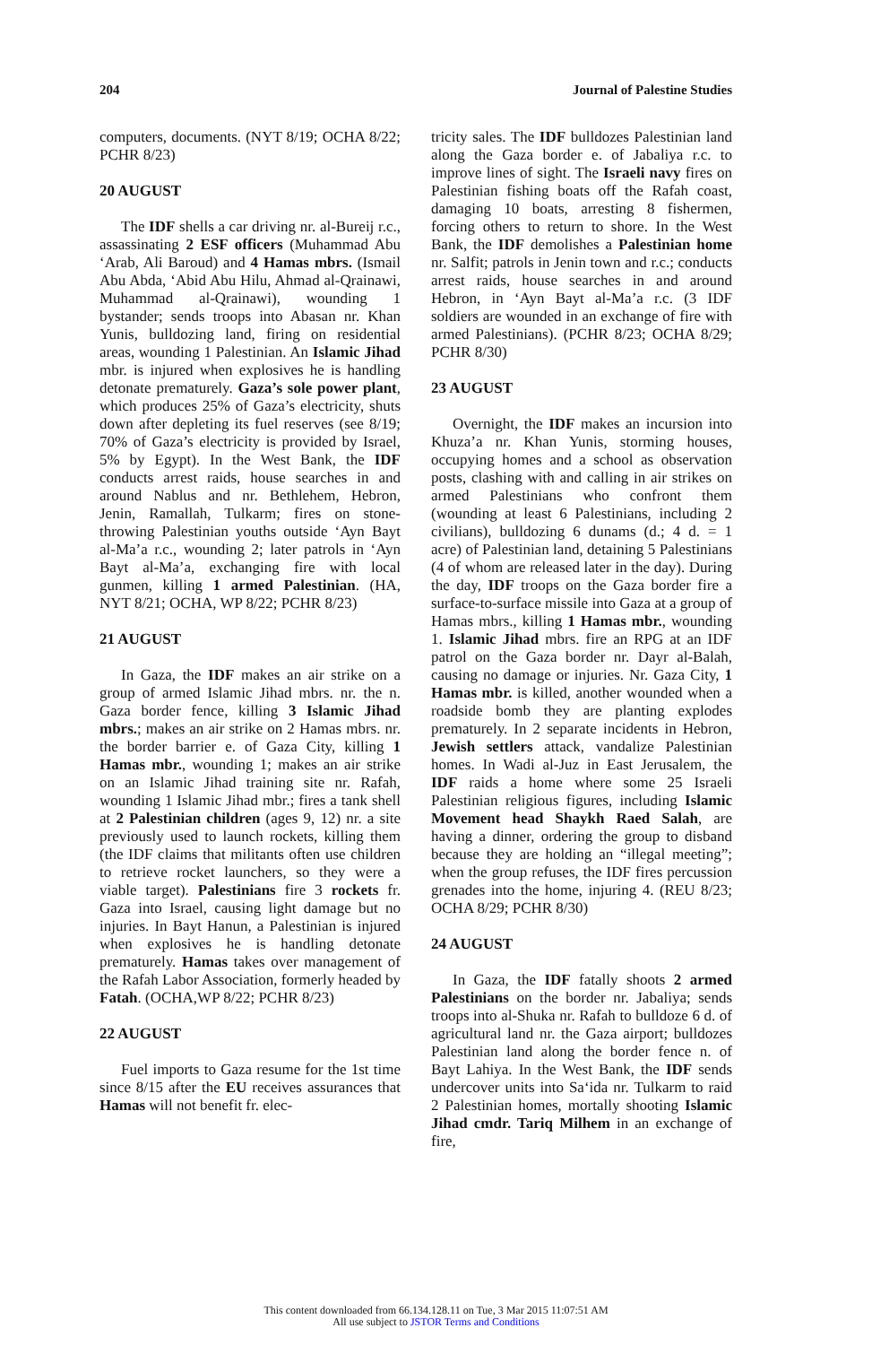204 Journal of Palestine Studies
computers, documents. (NYT 8/19; OCHA 8/22; PCHR 8/23)
20 AUGUST
The IDF shells a car driving nr. al-Bureij r.c., assassinating 2 ESF officers (Muhammad Abu ‘Arab, Ali Baroud) and 4 Hamas mbrs. (Ismail Abu Abda, ‘Abid Abu Hilu, Ahmad al-Qrainawi, Muhammad al-Qrainawi), wounding 1 bystander; sends troops into Abasan nr. Khan Yunis, bulldozing land, firing on residential areas, wounding 1 Palestinian. An Islamic Jihad mbr. is injured when explosives he is handling detonate prematurely. Gaza’s sole power plant, which produces 25% of Gaza’s electricity, shuts down after depleting its fuel reserves (see 8/19; 70% of Gaza’s electricity is provided by Israel, 5% by Egypt). In the West Bank, the IDF conducts arrest raids, house searches in and around Nablus and nr. Bethlehem, Hebron, Jenin, Ramallah, Tulkarm; fires on stone-throwing Palestinian youths outside ‘Ayn Bayt al-Ma’a r.c., wounding 2; later patrols in ‘Ayn Bayt al-Ma’a, exchanging fire with local gunmen, killing 1 armed Palestinian. (HA, NYT 8/21; OCHA, WP 8/22; PCHR 8/23)
21 AUGUST
In Gaza, the IDF makes an air strike on a group of armed Islamic Jihad mbrs. nr. the n. Gaza border fence, killing 3 Islamic Jihad mbrs.; makes an air strike on 2 Hamas mbrs. nr. the border barrier e. of Gaza City, killing 1 Hamas mbr., wounding 1; makes an air strike on an Islamic Jihad training site nr. Rafah, wounding 1 Islamic Jihad mbr.; fires a tank shell at 2 Palestinian children (ages 9, 12) nr. a site previously used to launch rockets, killing them (the IDF claims that militants often use children to retrieve rocket launchers, so they were a viable target). Palestinians fire 3 rockets fr. Gaza into Israel, causing light damage but no injuries. In Bayt Hanun, a Palestinian is injured when explosives he is handling detonate prematurely. Hamas takes over management of the Rafah Labor Association, formerly headed by Fatah. (OCHA,WP 8/22; PCHR 8/23)
22 AUGUST
Fuel imports to Gaza resume for the 1st time since 8/15 after the EU receives assurances that Hamas will not benefit fr. elec-
tricity sales. The IDF bulldozes Palestinian land along the Gaza border e. of Jabaliya r.c. to improve lines of sight. The Israeli navy fires on Palestinian fishing boats off the Rafah coast, damaging 10 boats, arresting 8 fishermen, forcing others to return to shore. In the West Bank, the IDF demolishes a Palestinian home nr. Salfit; patrols in Jenin town and r.c.; conducts arrest raids, house searches in and around Hebron, in ‘Ayn Bayt al-Ma’a r.c. (3 IDF soldiers are wounded in an exchange of fire with armed Palestinians). (PCHR 8/23; OCHA 8/29; PCHR 8/30)
23 AUGUST
Overnight, the IDF makes an incursion into Khuza’a nr. Khan Yunis, storming houses, occupying homes and a school as observation posts, clashing with and calling in air strikes on armed Palestinians who confront them (wounding at least 6 Palestinians, including 2 civilians), bulldozing 6 dunams (d.; 4 d. = 1 acre) of Palestinian land, detaining 5 Palestinians (4 of whom are released later in the day). During the day, IDF troops on the Gaza border fire a surface-to-surface missile into Gaza at a group of Hamas mbrs., killing 1 Hamas mbr., wounding 1. Islamic Jihad mbrs. fire an RPG at an IDF patrol on the Gaza border nr. Dayr al-Balah, causing no damage or injuries. Nr. Gaza City, 1 Hamas mbr. is killed, another wounded when a roadside bomb they are planting explodes prematurely. In 2 separate incidents in Hebron, Jewish settlers attack, vandalize Palestinian homes. In Wadi al-Juz in East Jerusalem, the IDF raids a home where some 25 Israeli Palestinian religious figures, including Islamic Movement head Shaykh Raed Salah, are having a dinner, ordering the group to disband because they are holding an “illegal meeting”; when the group refuses, the IDF fires percussion grenades into the home, injuring 4. (REU 8/23; OCHA 8/29; PCHR 8/30)
24 AUGUST
In Gaza, the IDF fatally shoots 2 armed Palestinians on the border nr. Jabaliya; sends troops into al-Shuka nr. Rafah to bulldoze 6 d. of agricultural land nr. the Gaza airport; bulldozes Palestinian land along the border fence n. of Bayt Lahiya. In the West Bank, the IDF sends undercover units into Sa‘ida nr. Tulkarm to raid 2 Palestinian homes, mortally shooting Islamic Jihad cmdr. Tariq Milhem in an exchange of fire,
This content downloaded from 66.134.128.11 on Tue, 3 Mar 2015 11:07:51 AM
All use subject to JSTOR Terms and Conditions